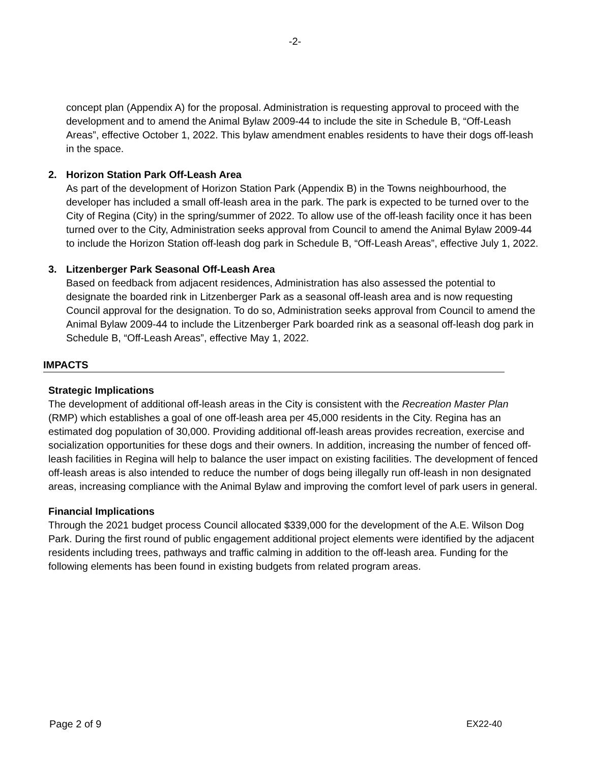-2-
concept plan (Appendix A) for the proposal. Administration is requesting approval to proceed with the development and to amend the Animal Bylaw 2009-44 to include the site in Schedule B, “Off-Leash Areas”, effective October 1, 2022. This bylaw amendment enables residents to have their dogs off-leash in the space.
2. Horizon Station Park Off-Leash Area
As part of the development of Horizon Station Park (Appendix B) in the Towns neighbourhood, the developer has included a small off-leash area in the park. The park is expected to be turned over to the City of Regina (City) in the spring/summer of 2022. To allow use of the off-leash facility once it has been turned over to the City, Administration seeks approval from Council to amend the Animal Bylaw 2009-44 to include the Horizon Station off-leash dog park in Schedule B, “Off-Leash Areas”, effective July 1, 2022.
3. Litzenberger Park Seasonal Off-Leash Area
Based on feedback from adjacent residences, Administration has also assessed the potential to designate the boarded rink in Litzenberger Park as a seasonal off-leash area and is now requesting Council approval for the designation. To do so, Administration seeks approval from Council to amend the Animal Bylaw 2009-44 to include the Litzenberger Park boarded rink as a seasonal off-leash dog park in Schedule B, “Off-Leash Areas”, effective May 1, 2022.
IMPACTS
Strategic Implications
The development of additional off-leash areas in the City is consistent with the Recreation Master Plan (RMP) which establishes a goal of one off-leash area per 45,000 residents in the City. Regina has an estimated dog population of 30,000. Providing additional off-leash areas provides recreation, exercise and socialization opportunities for these dogs and their owners. In addition, increasing the number of fenced off-leash facilities in Regina will help to balance the user impact on existing facilities. The development of fenced off-leash areas is also intended to reduce the number of dogs being illegally run off-leash in non designated areas, increasing compliance with the Animal Bylaw and improving the comfort level of park users in general.
Financial Implications
Through the 2021 budget process Council allocated $339,000 for the development of the A.E. Wilson Dog Park. During the first round of public engagement additional project elements were identified by the adjacent residents including trees, pathways and traffic calming in addition to the off-leash area. Funding for the following elements has been found in existing budgets from related program areas.
Page 2 of 9 EX22-40